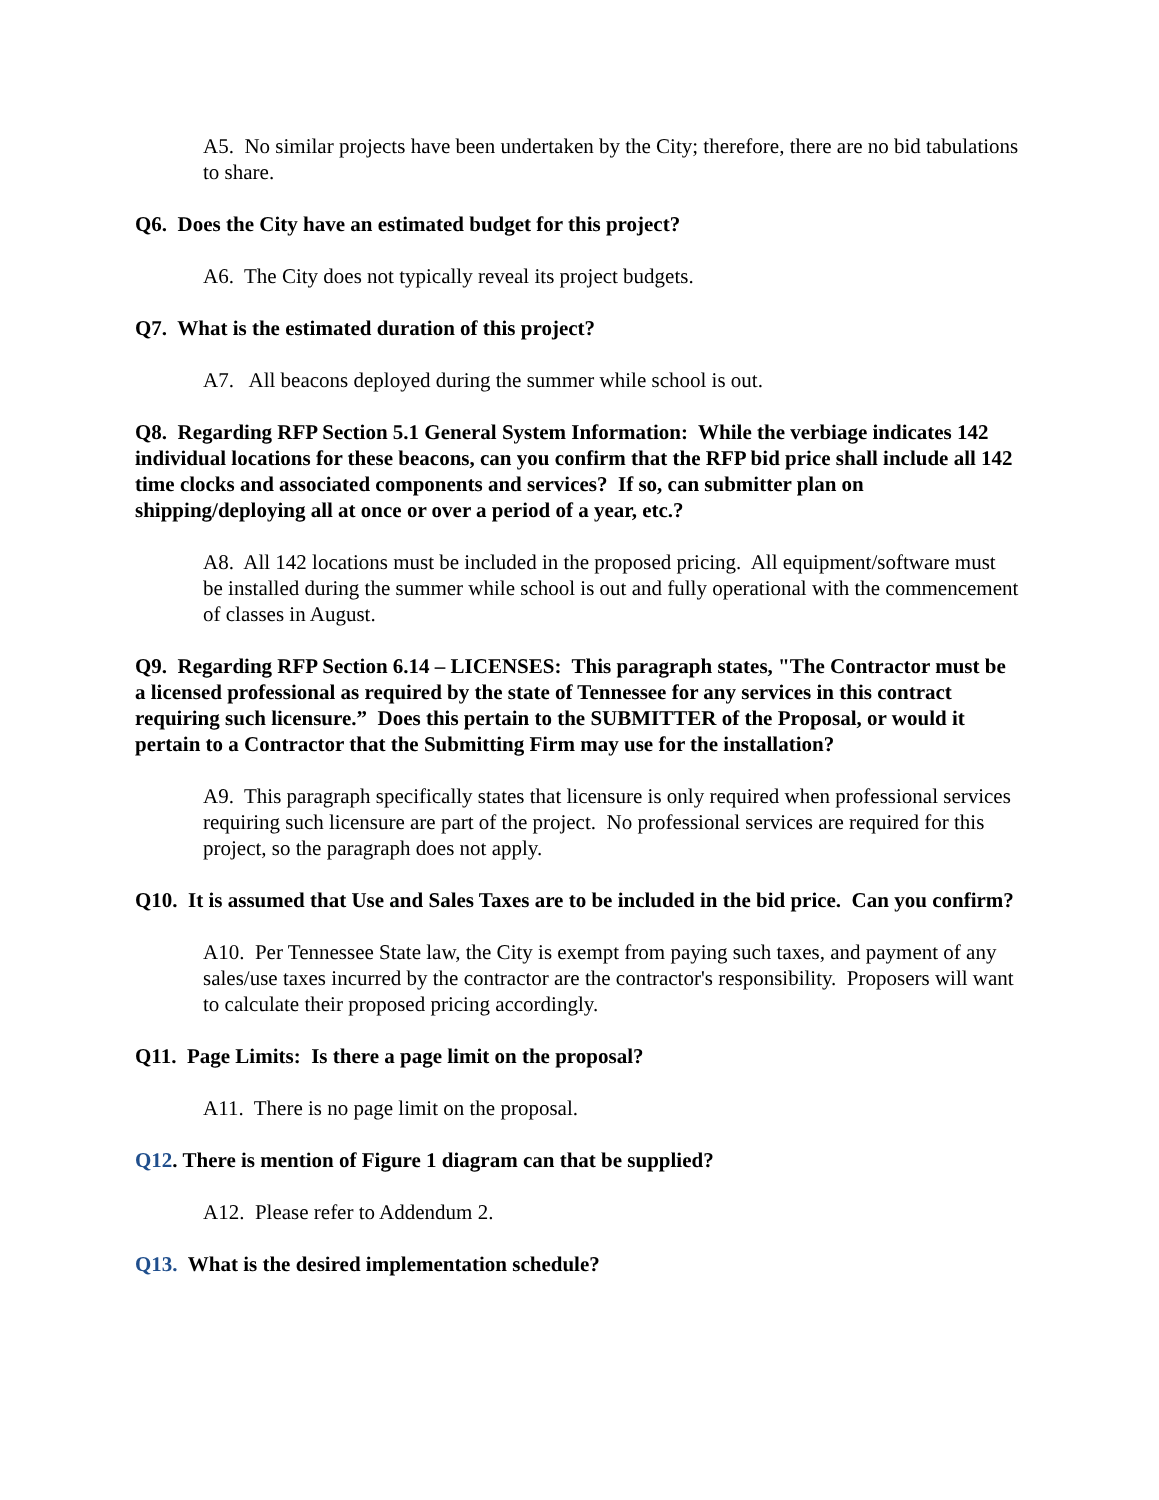A5. No similar projects have been undertaken by the City; therefore, there are no bid tabulations to share.
Q6. Does the City have an estimated budget for this project?
A6. The City does not typically reveal its project budgets.
Q7. What is the estimated duration of this project?
A7. All beacons deployed during the summer while school is out.
Q8. Regarding RFP Section 5.1 General System Information: While the verbiage indicates 142 individual locations for these beacons, can you confirm that the RFP bid price shall include all 142 time clocks and associated components and services? If so, can submitter plan on shipping/deploying all at once or over a period of a year, etc.?
A8. All 142 locations must be included in the proposed pricing. All equipment/software must be installed during the summer while school is out and fully operational with the commencement of classes in August.
Q9. Regarding RFP Section 6.14 – LICENSES: This paragraph states, "The Contractor must be a licensed professional as required by the state of Tennessee for any services in this contract requiring such licensure.” Does this pertain to the SUBMITTER of the Proposal, or would it pertain to a Contractor that the Submitting Firm may use for the installation?
A9. This paragraph specifically states that licensure is only required when professional services requiring such licensure are part of the project. No professional services are required for this project, so the paragraph does not apply.
Q10. It is assumed that Use and Sales Taxes are to be included in the bid price. Can you confirm?
A10. Per Tennessee State law, the City is exempt from paying such taxes, and payment of any sales/use taxes incurred by the contractor are the contractor's responsibility. Proposers will want to calculate their proposed pricing accordingly.
Q11. Page Limits: Is there a page limit on the proposal?
A11. There is no page limit on the proposal.
Q12. There is mention of Figure 1 diagram can that be supplied?
A12. Please refer to Addendum 2.
Q13. What is the desired implementation schedule?